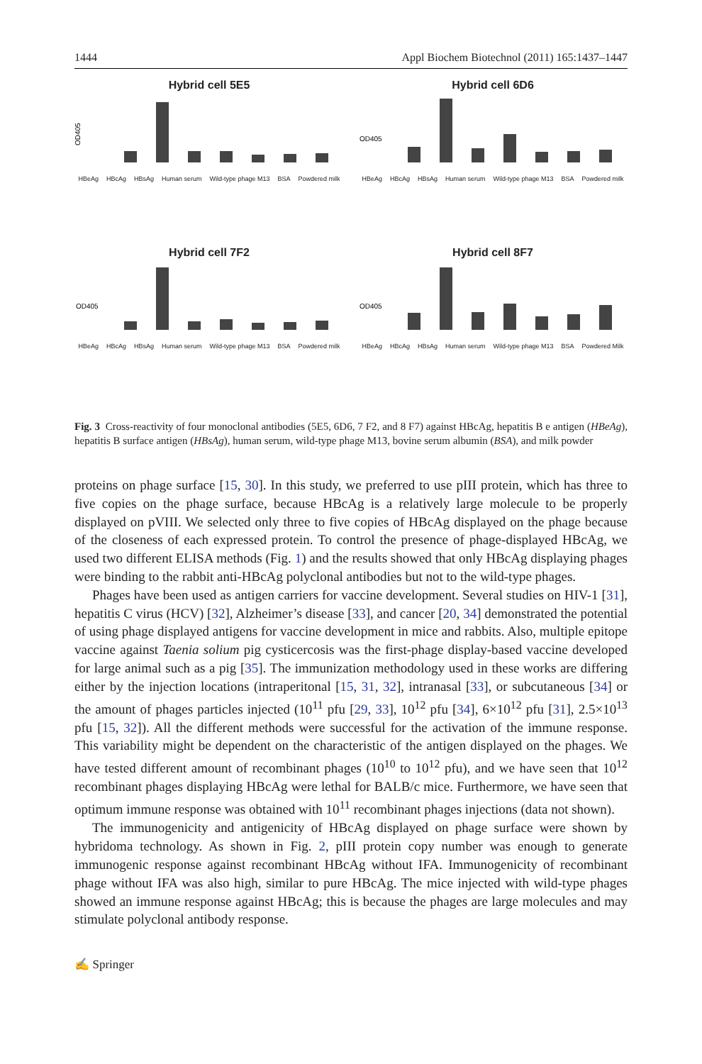1444 Appl Biochem Biotechnol (2011) 165:1437–1447
Hybrid cell 5E5
OD405
HBeAg HBcAg HBsAg Human serum Wild-type phage M13 BSA Powdered milk
Hybrid cell 6D6
OD405
HBeAg HBcAg HBsAg Human serum Wild-type phage M13 BSA Powdered milk
Hybrid cell 7F2
OD405
HBeAg HBcAg HBsAg Human serum Wild-type phage M13 BSA Powdered milk
Hybrid cell 8F7
OD405
HBeAg HBcAg HBsAg Human serum Wild-type phage M13 BSA Powdered Milk
Fig. 3 Cross-reactivity of four monoclonal antibodies (5E5, 6D6, 7 F2, and 8 F7) against HBcAg, hepatitis B e antigen (HBeAg), hepatitis B surface antigen (HBsAg), human serum, wild-type phage M13, bovine serum albumin (BSA), and milk powder
proteins on phage surface [15, 30]. In this study, we preferred to use pIII protein, which has three to five copies on the phage surface, because HBcAg is a relatively large molecule to be properly displayed on pVIII. We selected only three to five copies of HBcAg displayed on the phage because of the closeness of each expressed protein. To control the presence of phage-displayed HBcAg, we used two different ELISA methods (Fig. 1) and the results showed that only HBcAg displaying phages were binding to the rabbit anti-HBcAg polyclonal antibodies but not to the wild-type phages.
Phages have been used as antigen carriers for vaccine development. Several studies on HIV-1 [31], hepatitis C virus (HCV) [32], Alzheimer’s disease [33], and cancer [20, 34] demonstrated the potential of using phage displayed antigens for vaccine development in mice and rabbits. Also, multiple epitope vaccine against Taenia solium pig cysticercosis was the first-phage display-based vaccine developed for large animal such as a pig [35]. The immunization methodology used in these works are differing either by the injection locations (intraperitonal [15, 31, 32], intranasal [33], or subcutaneous [34] or the amount of phages particles injected (10<sup>11</sup> pfu [29, 33], 10<sup>12</sup> pfu [34], 6×10<sup>12</sup> pfu [31], 2.5×10<sup>13</sup> pfu [15, 32]). All the different methods were successful for the activation of the immune response. This variability might be dependent on the characteristic of the antigen displayed on the phages. We have tested different amount of recombinant phages (10<sup>10</sup> to 10<sup>12</sup> pfu), and we have seen that 10<sup>12</sup> recombinant phages displaying HBcAg were lethal for BALB/c mice. Furthermore, we have seen that optimum immune response was obtained with 10<sup>11</sup> recombinant phages injections (data not shown).
The immunogenicity and antigenicity of HBcAg displayed on phage surface were shown by hybridoma technology. As shown in Fig. 2, pIII protein copy number was enough to generate immunogenic response against recombinant HBcAg without IFA. Immunogenicity of recombinant phage without IFA was also high, similar to pure HBcAg. The mice injected with wild-type phages showed an immune response against HBcAg; this is because the phages are large molecules and may stimulate polyclonal antibody response.
✍ Springer